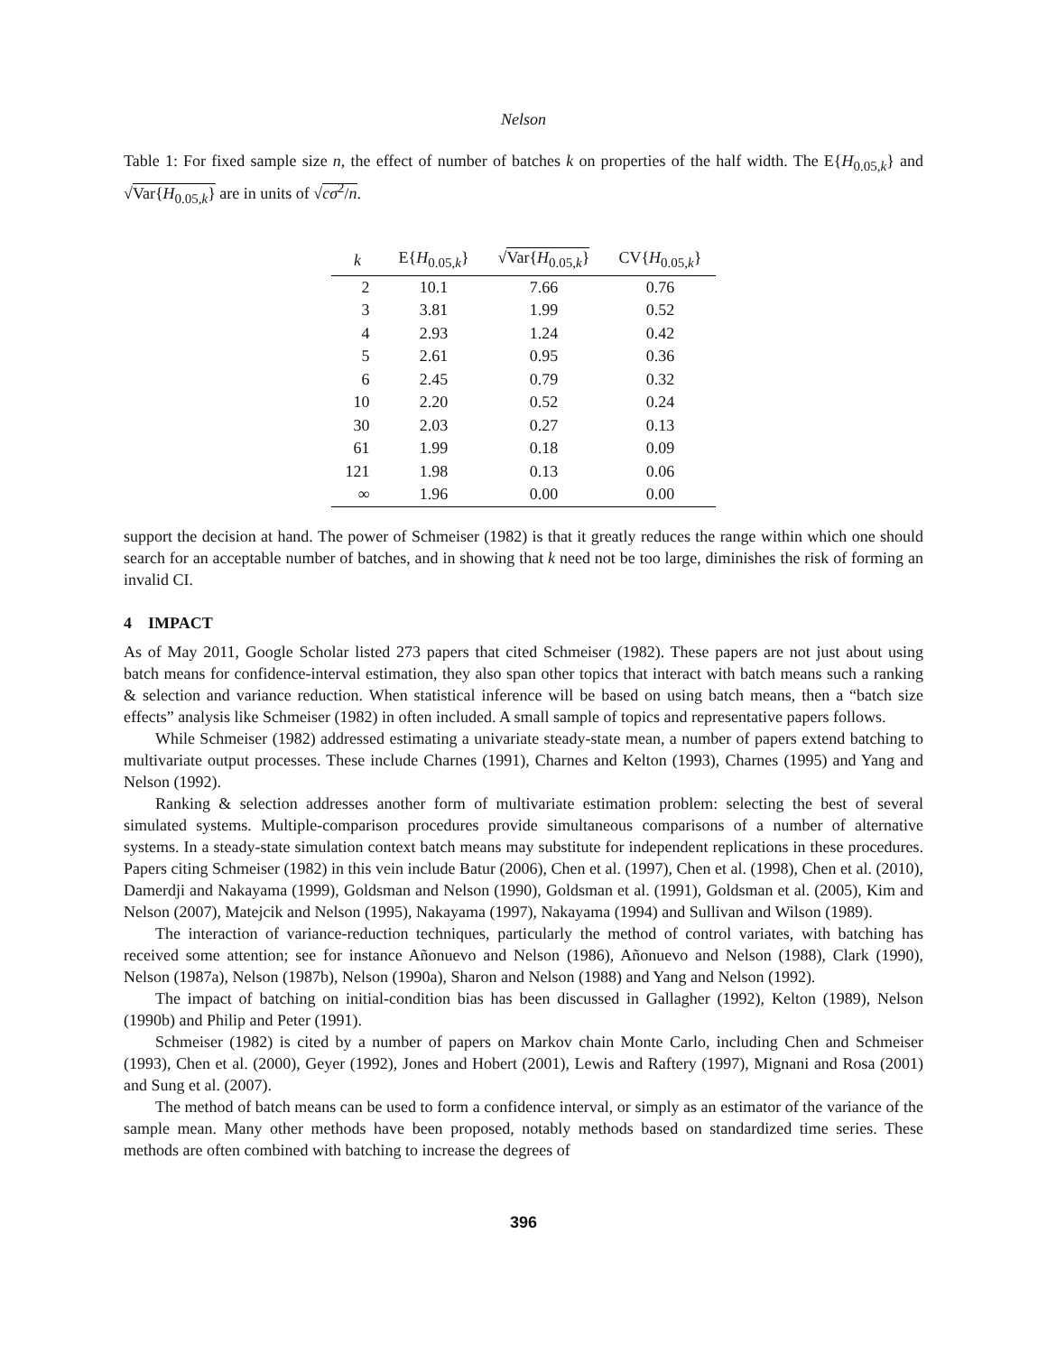Nelson
Table 1: For fixed sample size n, the effect of number of batches k on properties of the half width. The E{H<sub>0.05,k</sub>} and √Var{H<sub>0.05,k</sub>} are in units of √cσ<sup>2</sup>/n.
| k | E{ H<sub>0.05,k</sub>} | √ Var{ H<sub>0.05,k</sub>} | CV{ H<sub>0.05,k</sub>} |
| --- | --- | --- | --- |
| 2 | 10.1 | 7.66 | 0.76 |
| 3 | 3.81 | 1.99 | 0.52 |
| 4 | 2.93 | 1.24 | 0.42 |
| 5 | 2.61 | 0.95 | 0.36 |
| 6 | 2.45 | 0.79 | 0.32 |
| 10 | 2.20 | 0.52 | 0.24 |
| 30 | 2.03 | 0.27 | 0.13 |
| 61 | 1.99 | 0.18 | 0.09 |
| 121 | 1.98 | 0.13 | 0.06 |
| ∞ | 1.96 | 0.00 | 0.00 |
support the decision at hand. The power of Schmeiser (1982) is that it greatly reduces the range within which one should search for an acceptable number of batches, and in showing that k need not be too large, diminishes the risk of forming an invalid CI.
4 IMPACT
As of May 2011, Google Scholar listed 273 papers that cited Schmeiser (1982). These papers are not just about using batch means for confidence-interval estimation, they also span other topics that interact with batch means such a ranking & selection and variance reduction. When statistical inference will be based on using batch means, then a “batch size effects” analysis like Schmeiser (1982) in often included. A small sample of topics and representative papers follows.
While Schmeiser (1982) addressed estimating a univariate steady-state mean, a number of papers extend batching to multivariate output processes. These include Charnes (1991), Charnes and Kelton (1993), Charnes (1995) and Yang and Nelson (1992).
Ranking & selection addresses another form of multivariate estimation problem: selecting the best of several simulated systems. Multiple-comparison procedures provide simultaneous comparisons of a number of alternative systems. In a steady-state simulation context batch means may substitute for independent replications in these procedures. Papers citing Schmeiser (1982) in this vein include Batur (2006), Chen et al. (1997), Chen et al. (1998), Chen et al. (2010), Damerdji and Nakayama (1999), Goldsman and Nelson (1990), Goldsman et al. (1991), Goldsman et al. (2005), Kim and Nelson (2007), Matejcik and Nelson (1995), Nakayama (1997), Nakayama (1994) and Sullivan and Wilson (1989).
The interaction of variance-reduction techniques, particularly the method of control variates, with batching has received some attention; see for instance Añonuevo and Nelson (1986), Añonuevo and Nelson (1988), Clark (1990), Nelson (1987a), Nelson (1987b), Nelson (1990a), Sharon and Nelson (1988) and Yang and Nelson (1992).
The impact of batching on initial-condition bias has been discussed in Gallagher (1992), Kelton (1989), Nelson (1990b) and Philip and Peter (1991).
Schmeiser (1982) is cited by a number of papers on Markov chain Monte Carlo, including Chen and Schmeiser (1993), Chen et al. (2000), Geyer (1992), Jones and Hobert (2001), Lewis and Raftery (1997), Mignani and Rosa (2001) and Sung et al. (2007).
The method of batch means can be used to form a confidence interval, or simply as an estimator of the variance of the sample mean. Many other methods have been proposed, notably methods based on standardized time series. These methods are often combined with batching to increase the degrees of
396